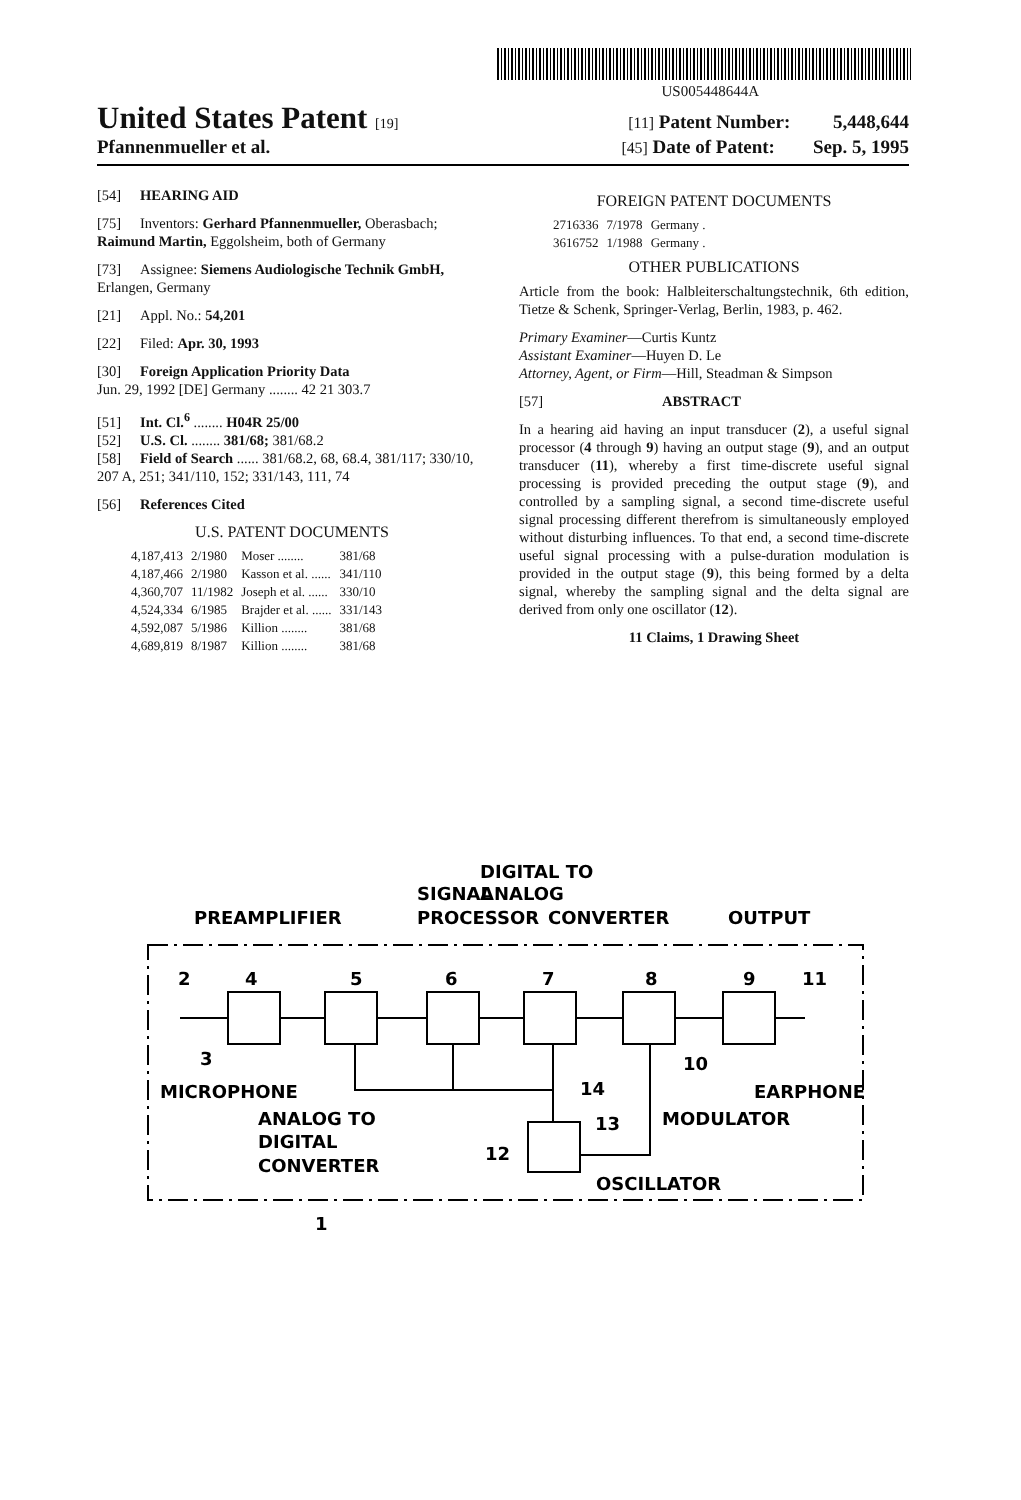US005448644A
United States Patent [19] [11] Patent Number: 5,448,644
Pfannenmueller et al. [45] Date of Patent: Sep. 5, 1995
[54] HEARING AID
[75] Inventors: Gerhard Pfannenmueller, Oberasbach; Raimund Martin, Eggolsheim, both of Germany
[73] Assignee: Siemens Audiologische Technik GmbH, Erlangen, Germany
[21] Appl. No.: 54,201
[22] Filed: Apr. 30, 1993
[30] Foreign Application Priority Data
Jun. 29, 1992 [DE] Germany ........ 42 21 303.7
[51] Int. Cl.<sup>6</sup> ........ H04R 25/00
[52] U.S. Cl. ........ 381/68; 381/68.2
[58] Field of Search ...... 381/68.2, 68, 68.4, 381/117; 330/10, 207 A, 251; 341/110, 152; 331/143, 111, 74
[56] References Cited
U.S. PATENT DOCUMENTS
| 4,187,413 | 2/1980 | Moser ........ | 381/68 |
| 4,187,466 | 2/1980 | Kasson et al. ...... | 341/110 |
| 4,360,707 | 11/1982 | Joseph et al. ...... | 330/10 |
| 4,524,334 | 6/1985 | Brajder et al. ...... | 331/143 |
| 4,592,087 | 5/1986 | Killion ........ | 381/68 |
| 4,689,819 | 8/1987 | Killion ........ | 381/68 |
FOREIGN PATENT DOCUMENTS
| 2716336 | 7/1978 | Germany . |
| 3616752 | 1/1988 | Germany . |
OTHER PUBLICATIONS
Article from the book: Halbleiterschaltungstechnik, 6th edition, Tietze & Schenk, Springer-Verlag, Berlin, 1983, p. 462.
Primary Examiner—Curtis Kuntz
Assistant Examiner—Huyen D. Le
Attorney, Agent, or Firm—Hill, Steadman & Simpson
[57] ABSTRACT
In a hearing aid having an input transducer (2), a useful signal processor (4 through 9) having an output stage (9), and an output transducer (11), whereby a first time-discrete useful signal processing is provided preceding the output stage (9), and controlled by a sampling signal, a second time-discrete useful signal processing different therefrom is simultaneously employed without disturbing influences. To that end, a second time-discrete useful signal processing with a pulse-duration modulation is provided in the output stage (9), this being formed by a delta signal, whereby the sampling signal and the delta signal are derived from only one oscillator (12).
11 Claims, 1 Drawing Sheet
DIGITAL TO
ANALOG
SIGNAL
PREAMPLIFIER
PROCESSOR
CONVERTER
OUTPUT
2
4
5
6
7
8
9
11
3
MICROPHONE
10
EARPHONE
14
MODULATOR
13
12
ANALOG TO
DIGITAL
CONVERTER
OSCILLATOR
1